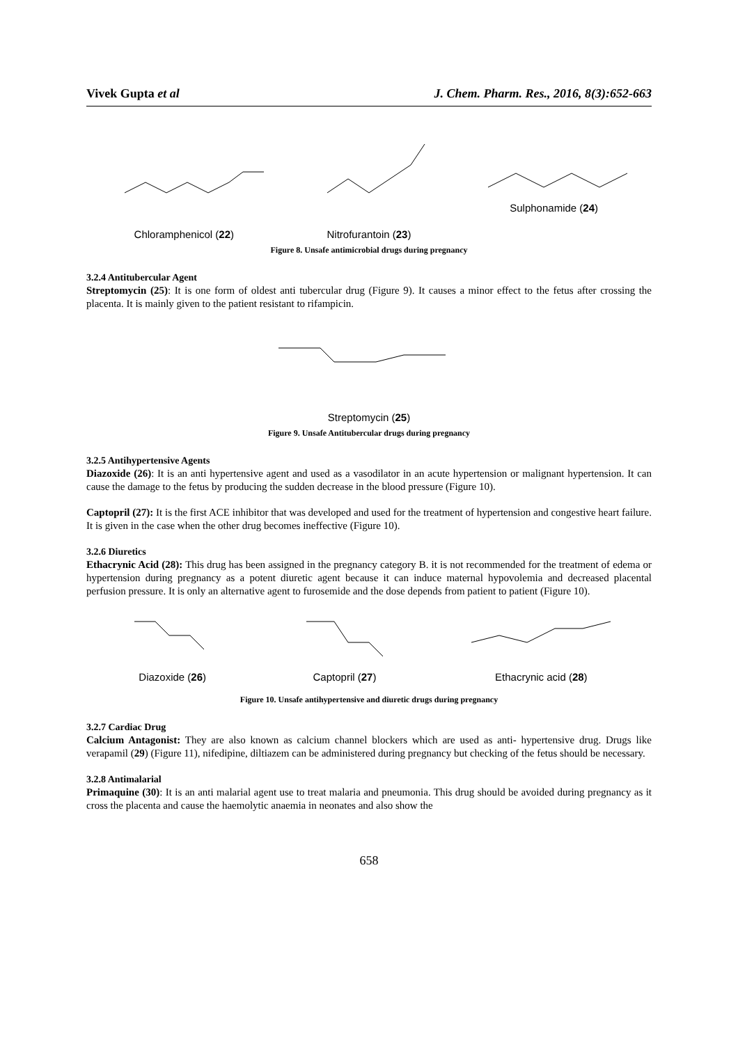Vivek Gupta et al J. Chem. Pharm. Res., 2016, 8(3):652-663
Chloramphenicol (22)
Nitrofurantoin (23)
Sulphonamide (24)
Figure 8. Unsafe antimicrobial drugs during pregnancy
3.2.4 Antitubercular Agent
Streptomycin (25): It is one form of oldest anti tubercular drug (Figure 9). It causes a minor effect to the fetus after crossing the placenta. It is mainly given to the patient resistant to rifampicin.
Streptomycin (25)
Figure 9. Unsafe Antitubercular drugs during pregnancy
3.2.5 Antihypertensive Agents
Diazoxide (26): It is an anti hypertensive agent and used as a vasodilator in an acute hypertension or malignant hypertension. It can cause the damage to the fetus by producing the sudden decrease in the blood pressure (Figure 10).
Captopril (27): It is the first ACE inhibitor that was developed and used for the treatment of hypertension and congestive heart failure. It is given in the case when the other drug becomes ineffective (Figure 10).
3.2.6 Diuretics
Ethacrynic Acid (28): This drug has been assigned in the pregnancy category B. it is not recommended for the treatment of edema or hypertension during pregnancy as a potent diuretic agent because it can induce maternal hypovolemia and decreased placental perfusion pressure. It is only an alternative agent to furosemide and the dose depends from patient to patient (Figure 10).
Diazoxide (26)
Captopril (27)
Ethacrynic acid (28)
Figure 10. Unsafe antihypertensive and diuretic drugs during pregnancy
3.2.7 Cardiac Drug
Calcium Antagonist: They are also known as calcium channel blockers which are used as anti- hypertensive drug. Drugs like verapamil (29) (Figure 11), nifedipine, diltiazem can be administered during pregnancy but checking of the fetus should be necessary.
3.2.8 Antimalarial
Primaquine (30): It is an anti malarial agent use to treat malaria and pneumonia. This drug should be avoided during pregnancy as it cross the placenta and cause the haemolytic anaemia in neonates and also show the
658